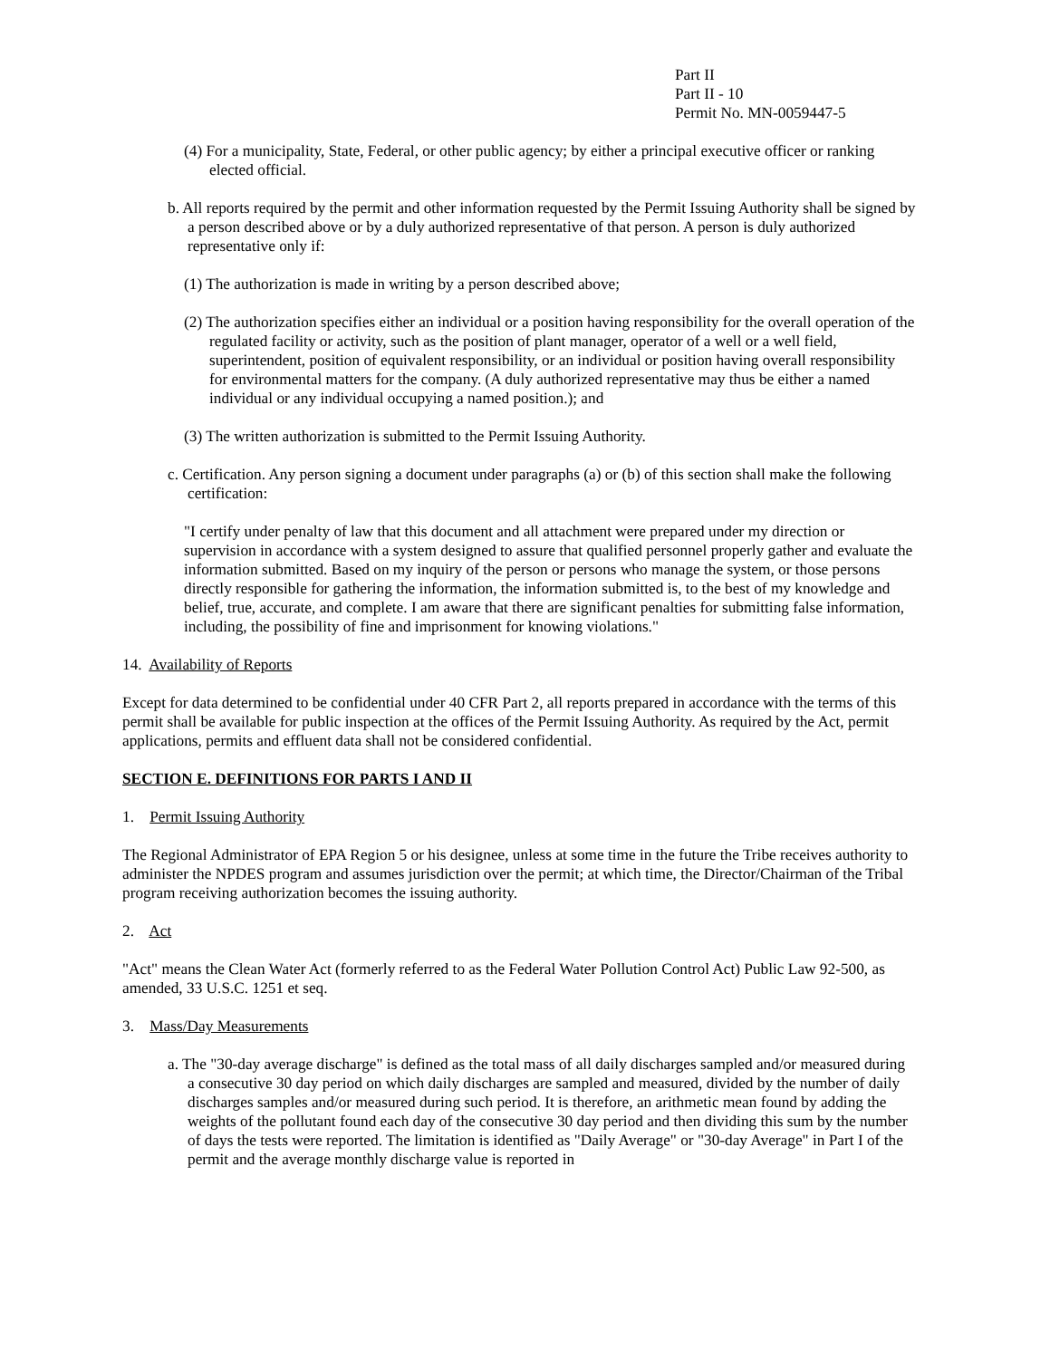Part II
Part II - 10
Permit No. MN-0059447-5
(4) For a municipality, State, Federal, or other public agency; by either a principal executive officer or ranking elected official.
b. All reports required by the permit and other information requested by the Permit Issuing Authority shall be signed by a person described above or by a duly authorized representative of that person. A person is duly authorized representative only if:
(1) The authorization is made in writing by a person described above;
(2) The authorization specifies either an individual or a position having responsibility for the overall operation of the regulated facility or activity, such as the position of plant manager, operator of a well or a well field, superintendent, position of equivalent responsibility, or an individual or position having overall responsibility for environmental matters for the company. (A duly authorized representative may thus be either a named individual or any individual occupying a named position.); and
(3) The written authorization is submitted to the Permit Issuing Authority.
c. Certification. Any person signing a document under paragraphs (a) or (b) of this section shall make the following certification:
"I certify under penalty of law that this document and all attachment were prepared under my direction or supervision in accordance with a system designed to assure that qualified personnel properly gather and evaluate the information submitted. Based on my inquiry of the person or persons who manage the system, or those persons directly responsible for gathering the information, the information submitted is, to the best of my knowledge and belief, true, accurate, and complete. I am aware that there are significant penalties for submitting false information, including, the possibility of fine and imprisonment for knowing violations."
14. Availability of Reports
Except for data determined to be confidential under 40 CFR Part 2, all reports prepared in accordance with the terms of this permit shall be available for public inspection at the offices of the Permit Issuing Authority. As required by the Act, permit applications, permits and effluent data shall not be considered confidential.
SECTION E. DEFINITIONS FOR PARTS I AND II
1. Permit Issuing Authority
The Regional Administrator of EPA Region 5 or his designee, unless at some time in the future the Tribe receives authority to administer the NPDES program and assumes jurisdiction over the permit; at which time, the Director/Chairman of the Tribal program receiving authorization becomes the issuing authority.
2. Act
"Act" means the Clean Water Act (formerly referred to as the Federal Water Pollution Control Act) Public Law 92-500, as amended, 33 U.S.C. 1251 et seq.
3. Mass/Day Measurements
a. The "30-day average discharge" is defined as the total mass of all daily discharges sampled and/or measured during a consecutive 30 day period on which daily discharges are sampled and measured, divided by the number of daily discharges samples and/or measured during such period. It is therefore, an arithmetic mean found by adding the weights of the pollutant found each day of the consecutive 30 day period and then dividing this sum by the number of days the tests were reported. The limitation is identified as "Daily Average" or "30-day Average" in Part I of the permit and the average monthly discharge value is reported in